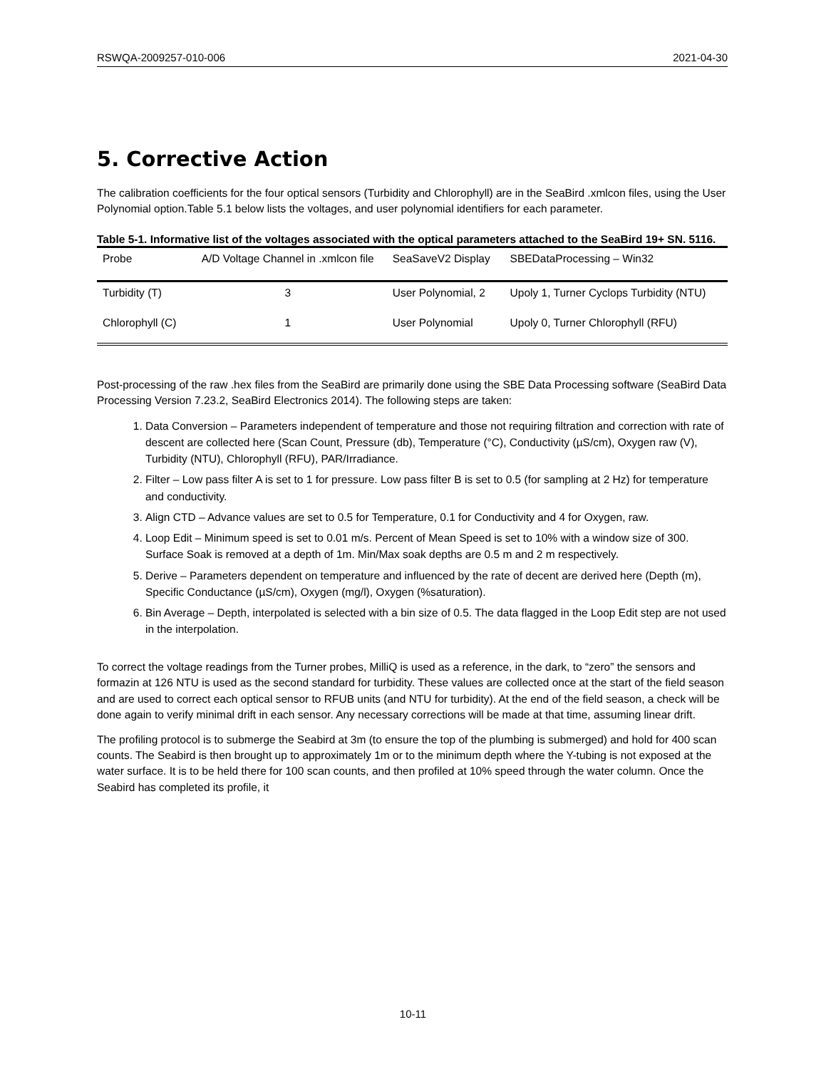RSWQA-2009257-010-006 2021-04-30
5. Corrective Action
The calibration coefficients for the four optical sensors (Turbidity and Chlorophyll) are in the SeaBird .xmlcon files, using the User Polynomial option.Table 5.1 below lists the voltages, and user polynomial identifiers for each parameter.
Table 5-1. Informative list of the voltages associated with the optical parameters attached to the SeaBird 19+ SN. 5116.
| Probe | A/D Voltage Channel in .xmlcon file | SeaSaveV2 Display | SBEDataProcessing – Win32 |
| Turbidity (T) | 3 | User Polynomial, 2 | Upoly 1, Turner Cyclops Turbidity (NTU) |
| Chlorophyll (C) | 1 | User Polynomial | Upoly 0, Turner Chlorophyll (RFU) |
Post-processing of the raw .hex files from the SeaBird are primarily done using the SBE Data Processing software (SeaBird Data Processing Version 7.23.2, SeaBird Electronics 2014). The following steps are taken:
1. Data Conversion – Parameters independent of temperature and those not requiring filtration and correction with rate of descent are collected here (Scan Count, Pressure (db), Temperature (°C), Conductivity (µS/cm), Oxygen raw (V), Turbidity (NTU), Chlorophyll (RFU), PAR/Irradiance.
2. Filter – Low pass filter A is set to 1 for pressure. Low pass filter B is set to 0.5 (for sampling at 2 Hz) for temperature and conductivity.
3. Align CTD – Advance values are set to 0.5 for Temperature, 0.1 for Conductivity and 4 for Oxygen, raw.
4. Loop Edit – Minimum speed is set to 0.01 m/s. Percent of Mean Speed is set to 10% with a window size of 300. Surface Soak is removed at a depth of 1m. Min/Max soak depths are 0.5 m and 2 m respectively.
5. Derive – Parameters dependent on temperature and influenced by the rate of decent are derived here (Depth (m), Specific Conductance (µS/cm), Oxygen (mg/l), Oxygen (%saturation).
6. Bin Average – Depth, interpolated is selected with a bin size of 0.5. The data flagged in the Loop Edit step are not used in the interpolation.
To correct the voltage readings from the Turner probes, MilliQ is used as a reference, in the dark, to “zero” the sensors and formazin at 126 NTU is used as the second standard for turbidity. These values are collected once at the start of the field season and are used to correct each optical sensor to RFUB units (and NTU for turbidity). At the end of the field season, a check will be done again to verify minimal drift in each sensor. Any necessary corrections will be made at that time, assuming linear drift.
The profiling protocol is to submerge the Seabird at 3m (to ensure the top of the plumbing is submerged) and hold for 400 scan counts. The Seabird is then brought up to approximately 1m or to the minimum depth where the Y-tubing is not exposed at the water surface. It is to be held there for 100 scan counts, and then profiled at 10% speed through the water column. Once the Seabird has completed its profile, it
10-11